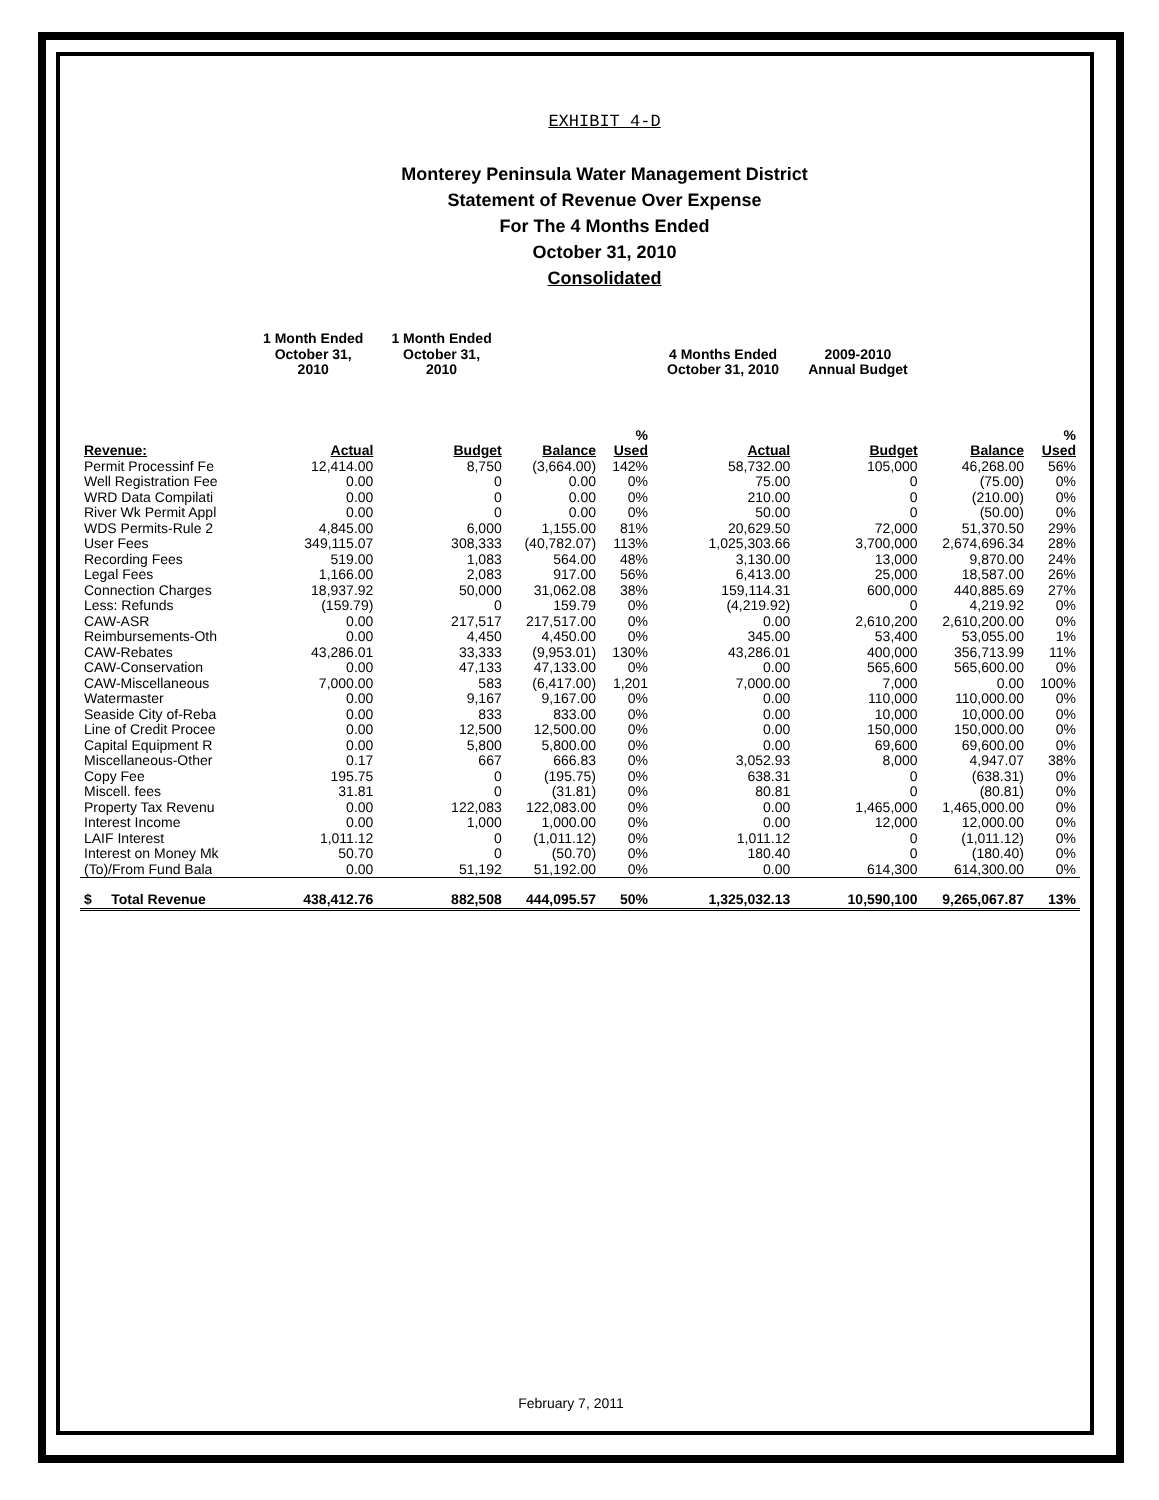EXHIBIT 4-D
Monterey Peninsula Water Management District
Statement of Revenue Over Expense
For The 4 Months Ended
October 31, 2010
Consolidated
| | 1 Month Ended October 31, 2010 | 1 Month Ended October 31, 2010 | | | 4 Months Ended October 31, 2010 | 2009-2010 Annual Budget | | |
| --- | --- | --- | --- | --- | --- | --- | --- | --- |
| Revenue: | Actual | Budget | Balance | % Used | Actual | Budget | Balance | % Used |
| Permit Processinf Fe | 12,414.00 | 8,750 | (3,664.00) | 142% | 58,732.00 | 105,000 | 46,268.00 | 56% |
| Well Registration Fee | 0.00 | 0 | 0.00 | 0% | 75.00 | 0 | (75.00) | 0% |
| WRD Data Compilati | 0.00 | 0 | 0.00 | 0% | 210.00 | 0 | (210.00) | 0% |
| River Wk Permit Appl | 0.00 | 0 | 0.00 | 0% | 50.00 | 0 | (50.00) | 0% |
| WDS Permits-Rule 2 | 4,845.00 | 6,000 | 1,155.00 | 81% | 20,629.50 | 72,000 | 51,370.50 | 29% |
| User Fees | 349,115.07 | 308,333 | (40,782.07) | 113% | 1,025,303.66 | 3,700,000 | 2,674,696.34 | 28% |
| Recording Fees | 519.00 | 1,083 | 564.00 | 48% | 3,130.00 | 13,000 | 9,870.00 | 24% |
| Legal Fees | 1,166.00 | 2,083 | 917.00 | 56% | 6,413.00 | 25,000 | 18,587.00 | 26% |
| Connection Charges | 18,937.92 | 50,000 | 31,062.08 | 38% | 159,114.31 | 600,000 | 440,885.69 | 27% |
| Less: Refunds | (159.79) | 0 | 159.79 | 0% | (4,219.92) | 0 | 4,219.92 | 0% |
| CAW-ASR | 0.00 | 217,517 | 217,517.00 | 0% | 0.00 | 2,610,200 | 2,610,200.00 | 0% |
| Reimbursements-Oth | 0.00 | 4,450 | 4,450.00 | 0% | 345.00 | 53,400 | 53,055.00 | 1% |
| CAW-Rebates | 43,286.01 | 33,333 | (9,953.01) | 130% | 43,286.01 | 400,000 | 356,713.99 | 11% |
| CAW-Conservation | 0.00 | 47,133 | 47,133.00 | 0% | 0.00 | 565,600 | 565,600.00 | 0% |
| CAW-Miscellaneous | 7,000.00 | 583 | (6,417.00) | 1,201 | 7,000.00 | 7,000 | 0.00 | 100% |
| Watermaster | 0.00 | 9,167 | 9,167.00 | 0% | 0.00 | 110,000 | 110,000.00 | 0% |
| Seaside City of-Reba | 0.00 | 833 | 833.00 | 0% | 0.00 | 10,000 | 10,000.00 | 0% |
| Line of Credit Procee | 0.00 | 12,500 | 12,500.00 | 0% | 0.00 | 150,000 | 150,000.00 | 0% |
| Capital Equipment R | 0.00 | 5,800 | 5,800.00 | 0% | 0.00 | 69,600 | 69,600.00 | 0% |
| Miscellaneous-Other | 0.17 | 667 | 666.83 | 0% | 3,052.93 | 8,000 | 4,947.07 | 38% |
| Copy Fee | 195.75 | 0 | (195.75) | 0% | 638.31 | 0 | (638.31) | 0% |
| Miscell. fees | 31.81 | 0 | (31.81) | 0% | 80.81 | 0 | (80.81) | 0% |
| Property Tax Revenu | 0.00 | 122,083 | 122,083.00 | 0% | 0.00 | 1,465,000 | 1,465,000.00 | 0% |
| Interest Income | 0.00 | 1,000 | 1,000.00 | 0% | 0.00 | 12,000 | 12,000.00 | 0% |
| LAIF Interest | 1,011.12 | 0 | (1,011.12) | 0% | 1,011.12 | 0 | (1,011.12) | 0% |
| Interest on Money Mk | 50.70 | 0 | (50.70) | 0% | 180.40 | 0 | (180.40) | 0% |
| (To)/From Fund Bala | 0.00 | 51,192 | 51,192.00 | 0% | 0.00 | 614,300 | 614,300.00 | 0% |
| $ Total Revenue | 438,412.76 | 882,508 | 444,095.57 | 50% | 1,325,032.13 | 10,590,100 | 9,265,067.87 | 13% |
February 7, 2011